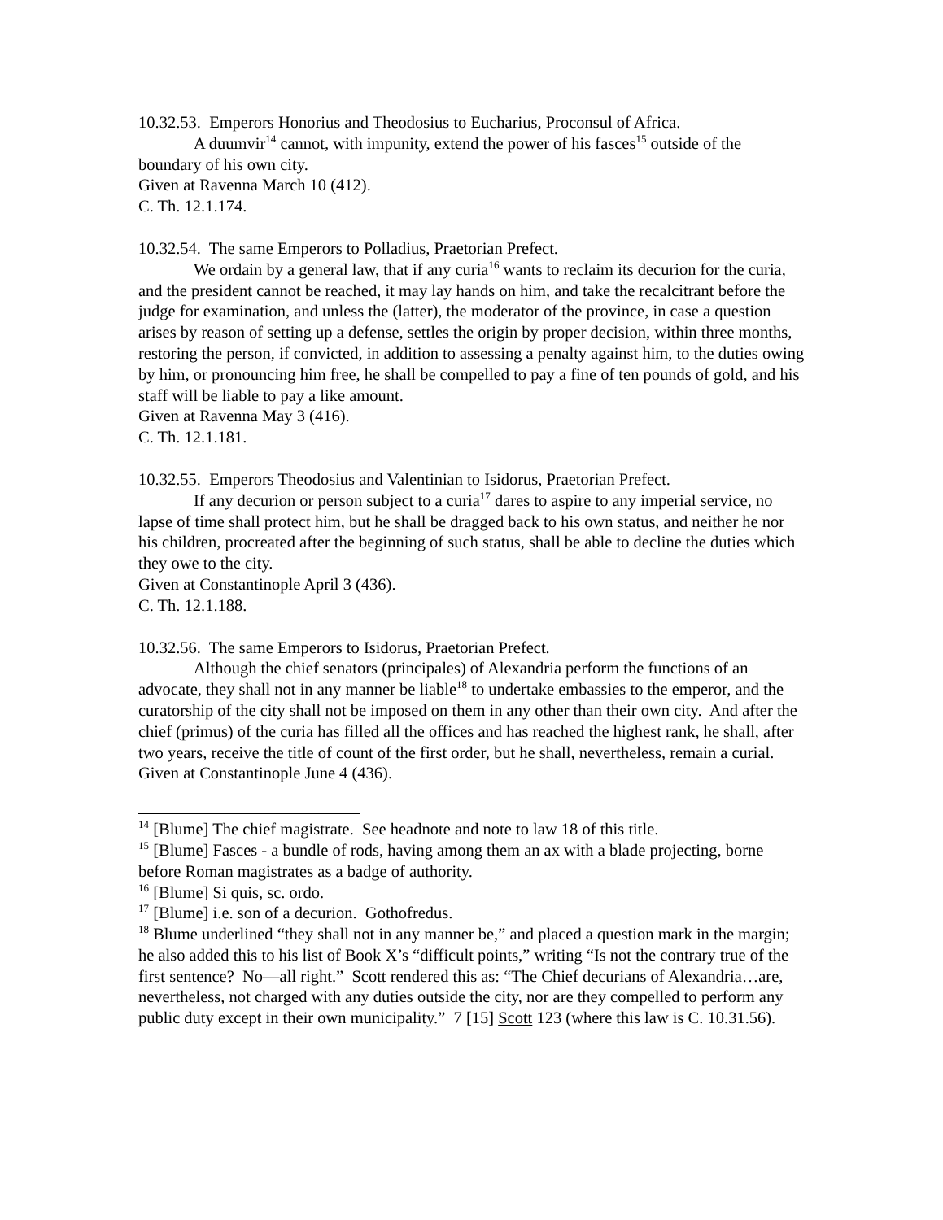10.32.53. Emperors Honorius and Theodosius to Eucharius, Proconsul of Africa.
A duumvir<sup>14</sup> cannot, with impunity, extend the power of his fasces<sup>15</sup> outside of the boundary of his own city.
Given at Ravenna March 10 (412).
C. Th. 12.1.174.
10.32.54. The same Emperors to Polladius, Praetorian Prefect.
We ordain by a general law, that if any curia<sup>16</sup> wants to reclaim its decurion for the curia, and the president cannot be reached, it may lay hands on him, and take the recalcitrant before the judge for examination, and unless the (latter), the moderator of the province, in case a question arises by reason of setting up a defense, settles the origin by proper decision, within three months, restoring the person, if convicted, in addition to assessing a penalty against him, to the duties owing by him, or pronouncing him free, he shall be compelled to pay a fine of ten pounds of gold, and his staff will be liable to pay a like amount.
Given at Ravenna May 3 (416).
C. Th. 12.1.181.
10.32.55. Emperors Theodosius and Valentinian to Isidorus, Praetorian Prefect.
If any decurion or person subject to a curia<sup>17</sup> dares to aspire to any imperial service, no lapse of time shall protect him, but he shall be dragged back to his own status, and neither he nor his children, procreated after the beginning of such status, shall be able to decline the duties which they owe to the city.
Given at Constantinople April 3 (436).
C. Th. 12.1.188.
10.32.56. The same Emperors to Isidorus, Praetorian Prefect.
Although the chief senators (principales) of Alexandria perform the functions of an advocate, they shall not in any manner be liable<sup>18</sup> to undertake embassies to the emperor, and the curatorship of the city shall not be imposed on them in any other than their own city. And after the chief (primus) of the curia has filled all the offices and has reached the highest rank, he shall, after two years, receive the title of count of the first order, but he shall, nevertheless, remain a curial.
Given at Constantinople June 4 (436).
<sup>14</sup> [Blume] The chief magistrate. See headnote and note to law 18 of this title.
<sup>15</sup> [Blume] Fasces - a bundle of rods, having among them an ax with a blade projecting, borne before Roman magistrates as a badge of authority.
<sup>16</sup> [Blume] Si quis, sc. ordo.
<sup>17</sup> [Blume] i.e. son of a decurion. Gothofredus.
<sup>18</sup> Blume underlined “they shall not in any manner be,” and placed a question mark in the margin; he also added this to his list of Book X’s “difficult points,” writing “Is not the contrary true of the first sentence? No—all right.” Scott rendered this as: “The Chief decurians of Alexandria…are, nevertheless, not charged with any duties outside the city, nor are they compelled to perform any public duty except in their own municipality.” 7 [15] Scott 123 (where this law is C. 10.31.56).